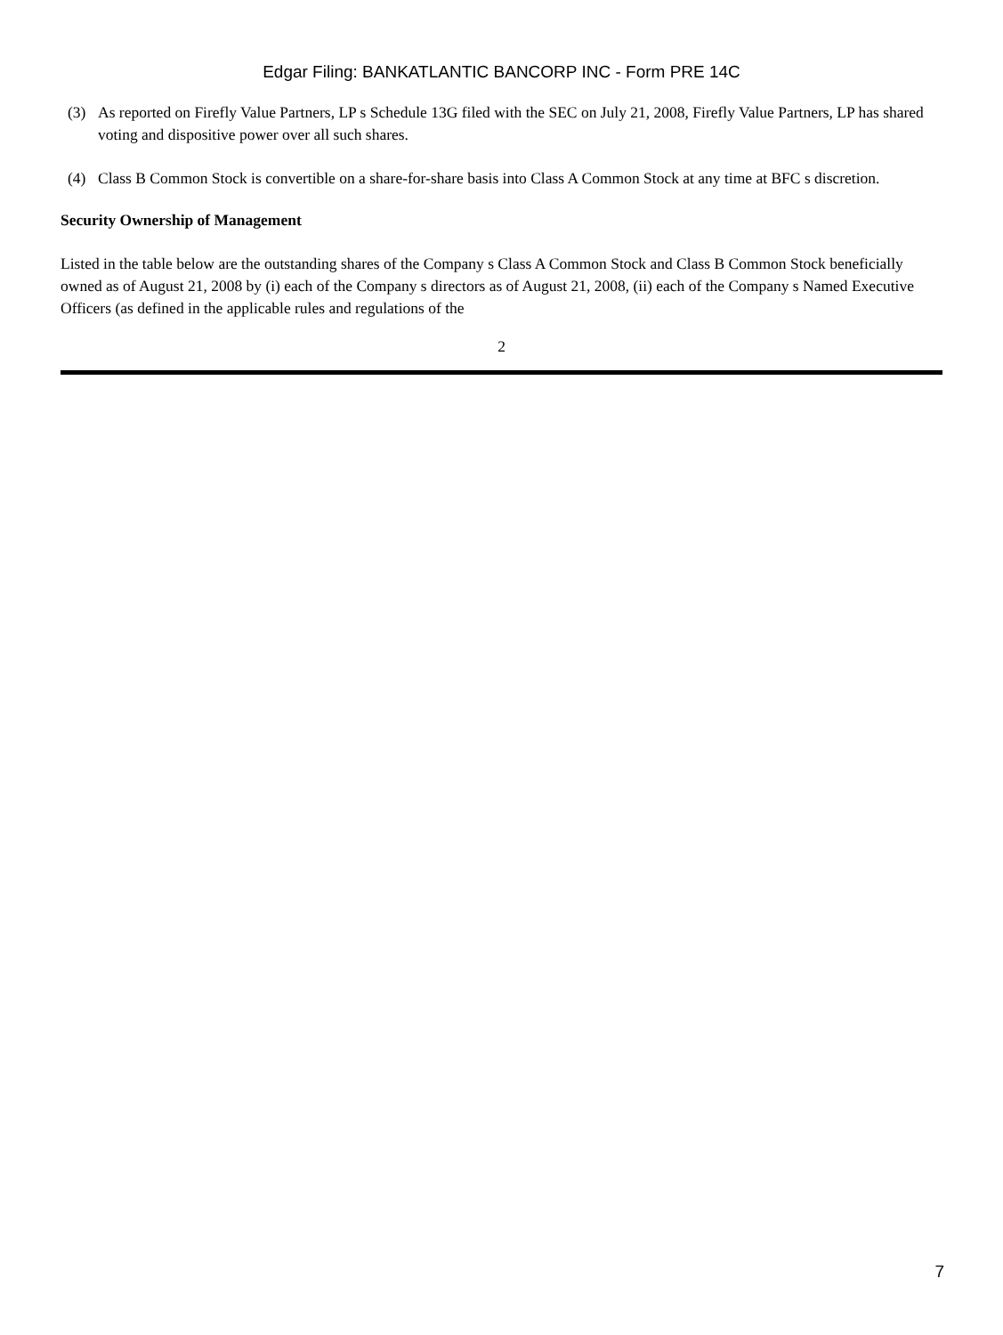Edgar Filing: BANKATLANTIC BANCORP INC - Form PRE 14C
(3) As reported on Firefly Value Partners, LP s Schedule 13G filed with the SEC on July 21, 2008, Firefly Value Partners, LP has shared voting and dispositive power over all such shares.
(4) Class B Common Stock is convertible on a share-for-share basis into Class A Common Stock at any time at BFC s discretion.
Security Ownership of Management
Listed in the table below are the outstanding shares of the Company s Class A Common Stock and Class B Common Stock beneficially owned as of August 21, 2008 by (i) each of the Company s directors as of August 21, 2008, (ii) each of the Company s Named Executive Officers (as defined in the applicable rules and regulations of the
2
7